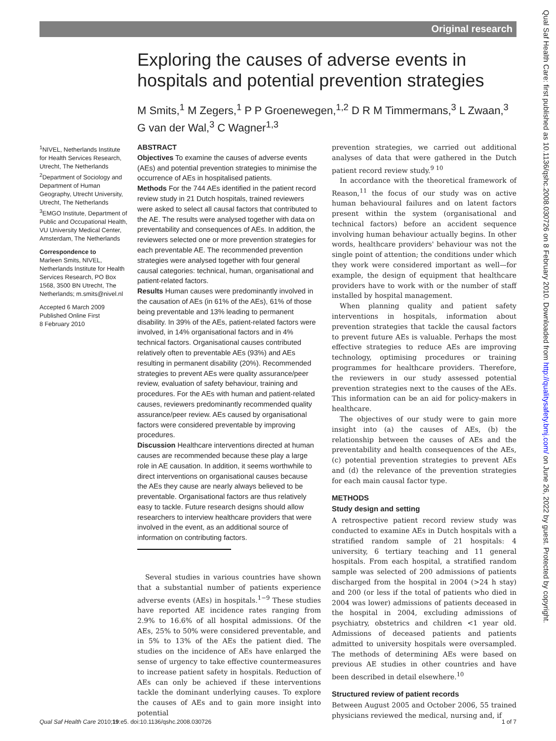Original research
Exploring the causes of adverse events in hospitals and potential prevention strategies
M Smits,<sup>1</sup> M Zegers,<sup>1</sup> P P Groenewegen,<sup>1,2</sup> D R M Timmermans,<sup>3</sup> L Zwaan,<sup>3</sup> G van der Wal,<sup>3</sup> C Wagner<sup>1,3</sup>
<sup>1</sup> NIVEL, Netherlands Institute for Health Services Research, Utrecht, The Netherlands <sup>2</sup>Department of Sociology and Department of Human Geography, Utrecht University, Utrecht, The Netherlands <sup>3</sup>EMGO Institute, Department of Public and Occupational Health, VU University Medical Center, Amsterdam, The Netherlands
Correspondence to
Marleen Smits, NIVEL, Netherlands Institute for Health Services Research, PO Box 1568, 3500 BN Utrecht, The Netherlands; m.smits@nivel.nl
Accepted 6 March 2009
Published Online First
8 February 2010
ABSTRACT
Objectives To examine the causes of adverse events (AEs) and potential prevention strategies to minimise the occurrence of AEs in hospitalised patients.
Methods For the 744 AEs identified in the patient record review study in 21 Dutch hospitals, trained reviewers were asked to select all causal factors that contributed to the AE. The results were analysed together with data on preventability and consequences of AEs. In addition, the reviewers selected one or more prevention strategies for each preventable AE. The recommended prevention strategies were analysed together with four general causal categories: technical, human, organisational and patient-related factors.
Results Human causes were predominantly involved in the causation of AEs (in 61% of the AEs), 61% of those being preventable and 13% leading to permanent disability. In 39% of the AEs, patient-related factors were involved, in 14% organisational factors and in 4% technical factors. Organisational causes contributed relatively often to preventable AEs (93%) and AEs resulting in permanent disability (20%). Recommended strategies to prevent AEs were quality assurance/peer review, evaluation of safety behaviour, training and procedures. For the AEs with human and patient-related causes, reviewers predominantly recommended quality assurance/peer review. AEs caused by organisational factors were considered preventable by improving procedures.
Discussion Healthcare interventions directed at human causes are recommended because these play a large role in AE causation. In addition, it seems worthwhile to direct interventions on organisational causes because the AEs they cause are nearly always believed to be preventable. Organisational factors are thus relatively easy to tackle. Future research designs should allow researchers to interview healthcare providers that were involved in the event, as an additional source of information on contributing factors.
Several studies in various countries have shown that a substantial number of patients experience adverse events (AEs) in hospitals.<sup>1−9</sup> These studies have reported AE incidence rates ranging from 2.9% to 16.6% of all hospital admissions. Of the AEs, 25% to 50% were considered preventable, and in 5% to 13% of the AEs the patient died. The studies on the incidence of AEs have enlarged the sense of urgency to take effective countermeasures to increase patient safety in hospitals. Reduction of AEs can only be achieved if these interventions tackle the dominant underlying causes. To explore the causes of AEs and to gain more insight into potential
prevention strategies, we carried out additional analyses of data that were gathered in the Dutch patient record review study.<sup>9 10</sup>
In accordance with the theoretical framework of Reason,<sup>11</sup> the focus of our study was on active human behavioural failures and on latent factors present within the system (organisational and technical factors) before an accident sequence involving human behaviour actually begins. In other words, healthcare providers' behaviour was not the single point of attention; the conditions under which they work were considered important as well—for example, the design of equipment that healthcare providers have to work with or the number of staff installed by hospital management.
When planning quality and patient safety interventions in hospitals, information about prevention strategies that tackle the causal factors to prevent future AEs is valuable. Perhaps the most effective strategies to reduce AEs are improving technology, optimising procedures or training programmes for healthcare providers. Therefore, the reviewers in our study assessed potential prevention strategies next to the causes of the AEs. This information can be an aid for policy-makers in healthcare.
The objectives of our study were to gain more insight into (a) the causes of AEs, (b) the relationship between the causes of AEs and the preventability and health consequences of the AEs, (c) potential prevention strategies to prevent AEs and (d) the relevance of the prevention strategies for each main causal factor type.
METHODS
Study design and setting
A retrospective patient record review study was conducted to examine AEs in Dutch hospitals with a stratified random sample of 21 hospitals: 4 university, 6 tertiary teaching and 11 general hospitals. From each hospital, a stratified random sample was selected of 200 admissions of patients discharged from the hospital in 2004 (>24 h stay) and 200 (or less if the total of patients who died in 2004 was lower) admissions of patients deceased in the hospital in 2004, excluding admissions of psychiatry, obstetrics and children <1 year old. Admissions of deceased patients and patients admitted to university hospitals were oversampled. The methods of determining AEs were based on previous AE studies in other countries and have been described in detail elsewhere.<sup>10</sup>
Structured review of patient records
Between August 2005 and October 2006, 55 trained physicians reviewed the medical, nursing and, if
Qual Saf Health Care 2010;19:e5. doi:10.1136/qshc.2008.030726 1 of 7
Qual Saf Health Care: first published as 10.1136/qshc.2008.030726 on 8 February 2010. Downloaded from http://qualitysafety.bmj.com/ on June 26, 2022 by guest. Protected by copyright.